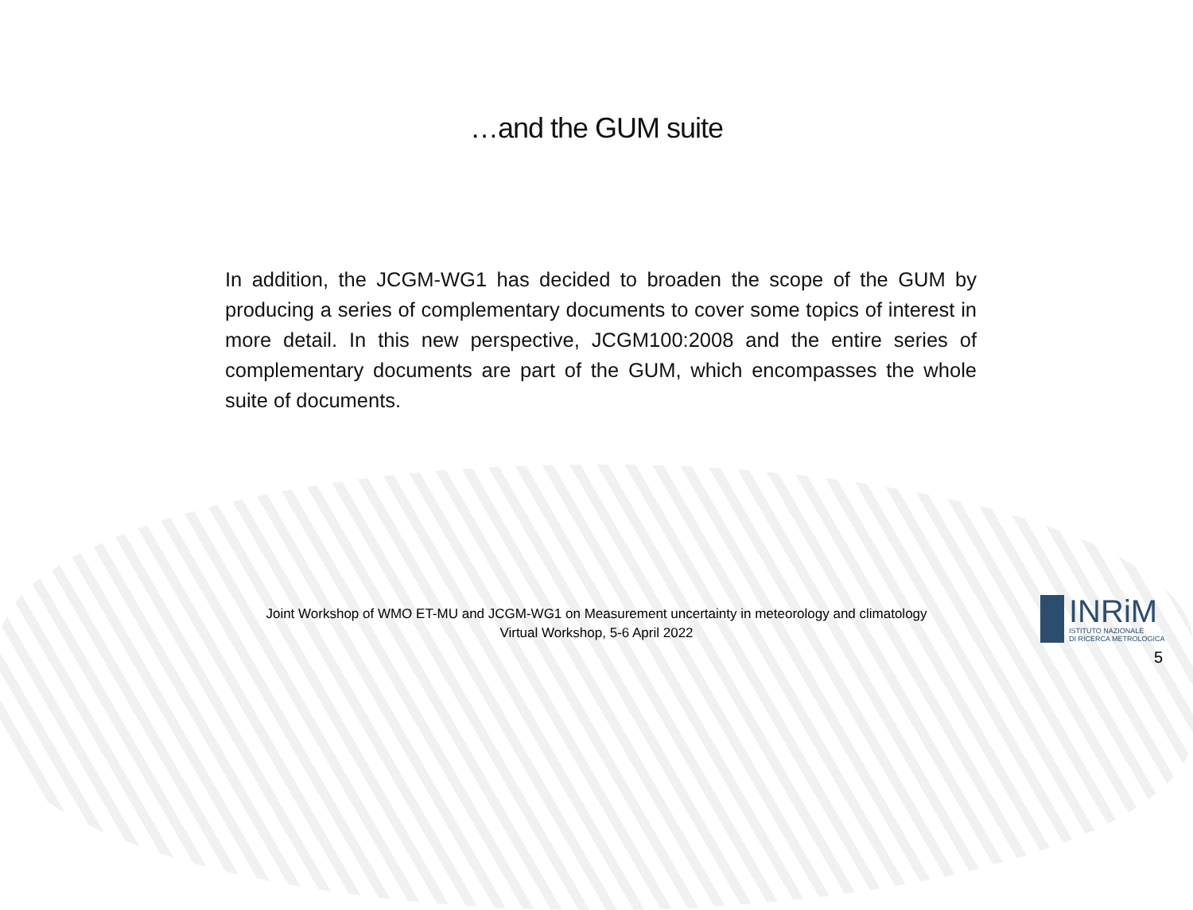…and the GUM suite
In addition, the JCGM-WG1 has decided to broaden the scope of the GUM by producing a series of complementary documents to cover some topics of interest in more detail. In this new perspective, JCGM100:2008 and the entire series of complementary documents are part of the GUM, which encompasses the whole suite of documents.
Joint Workshop of WMO ET-MU and JCGM-WG1 on Measurement uncertainty in meteorology and climatology
Virtual Workshop, 5-6 April 2022
INRiM
ISTITUTO NAZIONALE
DI RICERCA METROLOGICA
5